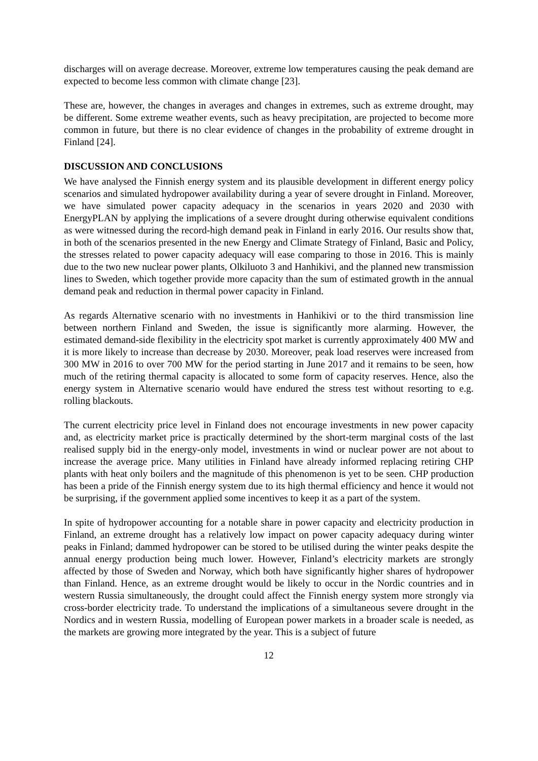discharges will on average decrease. Moreover, extreme low temperatures causing the peak demand are expected to become less common with climate change [23].
These are, however, the changes in averages and changes in extremes, such as extreme drought, may be different. Some extreme weather events, such as heavy precipitation, are projected to become more common in future, but there is no clear evidence of changes in the probability of extreme drought in Finland [24].
DISCUSSION AND CONCLUSIONS
We have analysed the Finnish energy system and its plausible development in different energy policy scenarios and simulated hydropower availability during a year of severe drought in Finland. Moreover, we have simulated power capacity adequacy in the scenarios in years 2020 and 2030 with EnergyPLAN by applying the implications of a severe drought during otherwise equivalent conditions as were witnessed during the record-high demand peak in Finland in early 2016. Our results show that, in both of the scenarios presented in the new Energy and Climate Strategy of Finland, Basic and Policy, the stresses related to power capacity adequacy will ease comparing to those in 2016. This is mainly due to the two new nuclear power plants, Olkiluoto 3 and Hanhikivi, and the planned new transmission lines to Sweden, which together provide more capacity than the sum of estimated growth in the annual demand peak and reduction in thermal power capacity in Finland.
As regards Alternative scenario with no investments in Hanhikivi or to the third transmission line between northern Finland and Sweden, the issue is significantly more alarming. However, the estimated demand-side flexibility in the electricity spot market is currently approximately 400 MW and it is more likely to increase than decrease by 2030. Moreover, peak load reserves were increased from 300 MW in 2016 to over 700 MW for the period starting in June 2017 and it remains to be seen, how much of the retiring thermal capacity is allocated to some form of capacity reserves. Hence, also the energy system in Alternative scenario would have endured the stress test without resorting to e.g. rolling blackouts.
The current electricity price level in Finland does not encourage investments in new power capacity and, as electricity market price is practically determined by the short-term marginal costs of the last realised supply bid in the energy-only model, investments in wind or nuclear power are not about to increase the average price. Many utilities in Finland have already informed replacing retiring CHP plants with heat only boilers and the magnitude of this phenomenon is yet to be seen. CHP production has been a pride of the Finnish energy system due to its high thermal efficiency and hence it would not be surprising, if the government applied some incentives to keep it as a part of the system.
In spite of hydropower accounting for a notable share in power capacity and electricity production in Finland, an extreme drought has a relatively low impact on power capacity adequacy during winter peaks in Finland; dammed hydropower can be stored to be utilised during the winter peaks despite the annual energy production being much lower. However, Finland’s electricity markets are strongly affected by those of Sweden and Norway, which both have significantly higher shares of hydropower than Finland. Hence, as an extreme drought would be likely to occur in the Nordic countries and in western Russia simultaneously, the drought could affect the Finnish energy system more strongly via cross-border electricity trade. To understand the implications of a simultaneous severe drought in the Nordics and in western Russia, modelling of European power markets in a broader scale is needed, as the markets are growing more integrated by the year. This is a subject of future
12